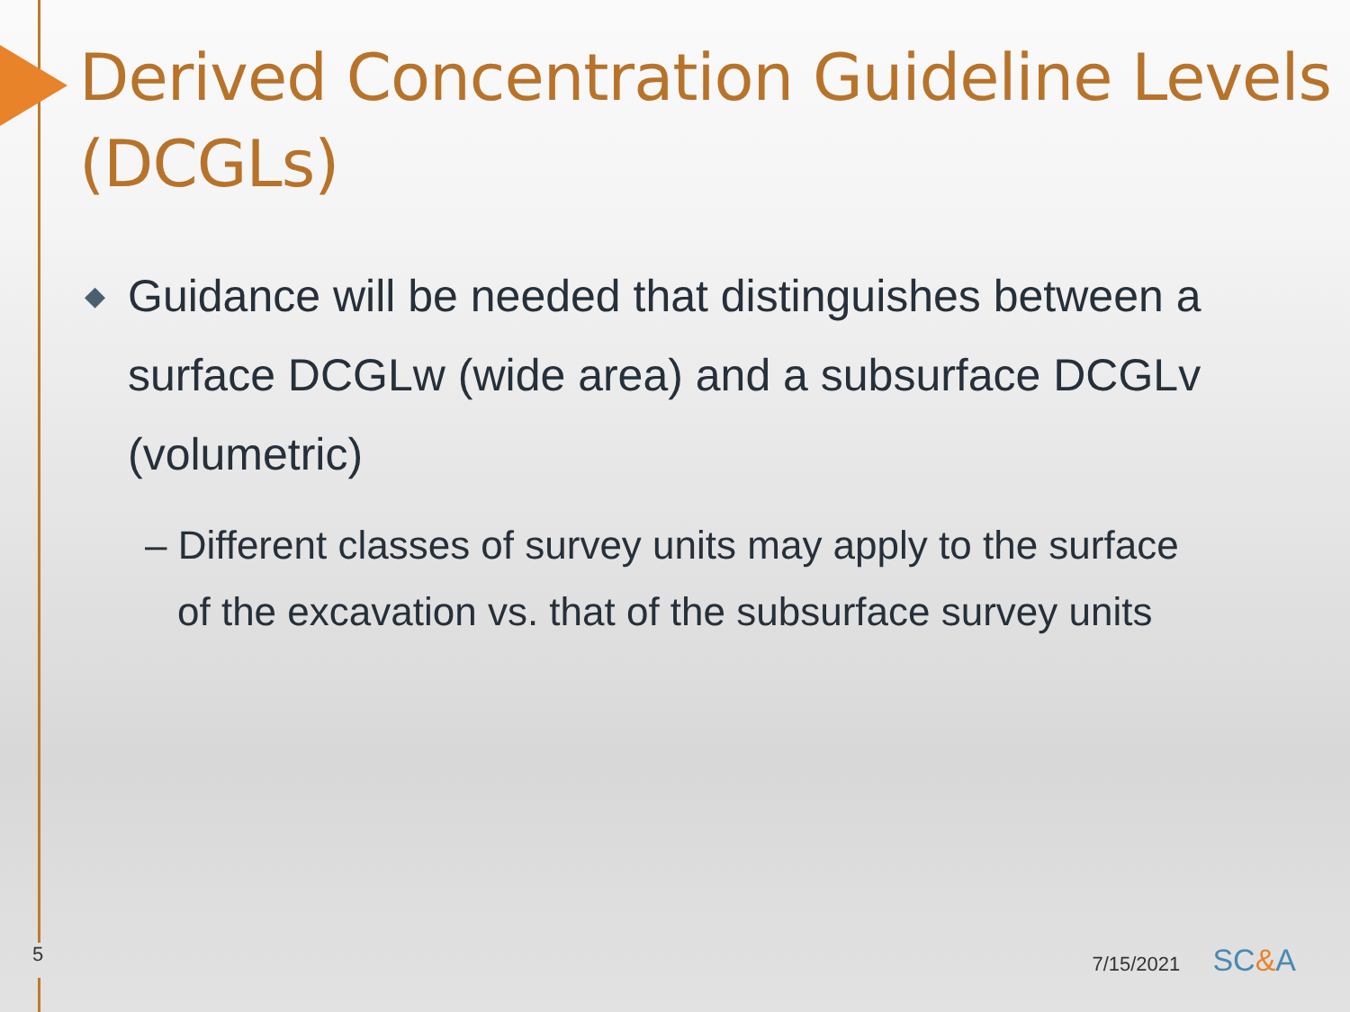Derived Concentration Guideline Levels (DCGLs)
◆ Guidance will be needed that distinguishes between a surface DCGLw (wide area) and a subsurface DCGLv (volumetric)
– Different classes of survey units may apply to the surface of the excavation vs. that of the subsurface survey units
5 7/15/2021 SC&A